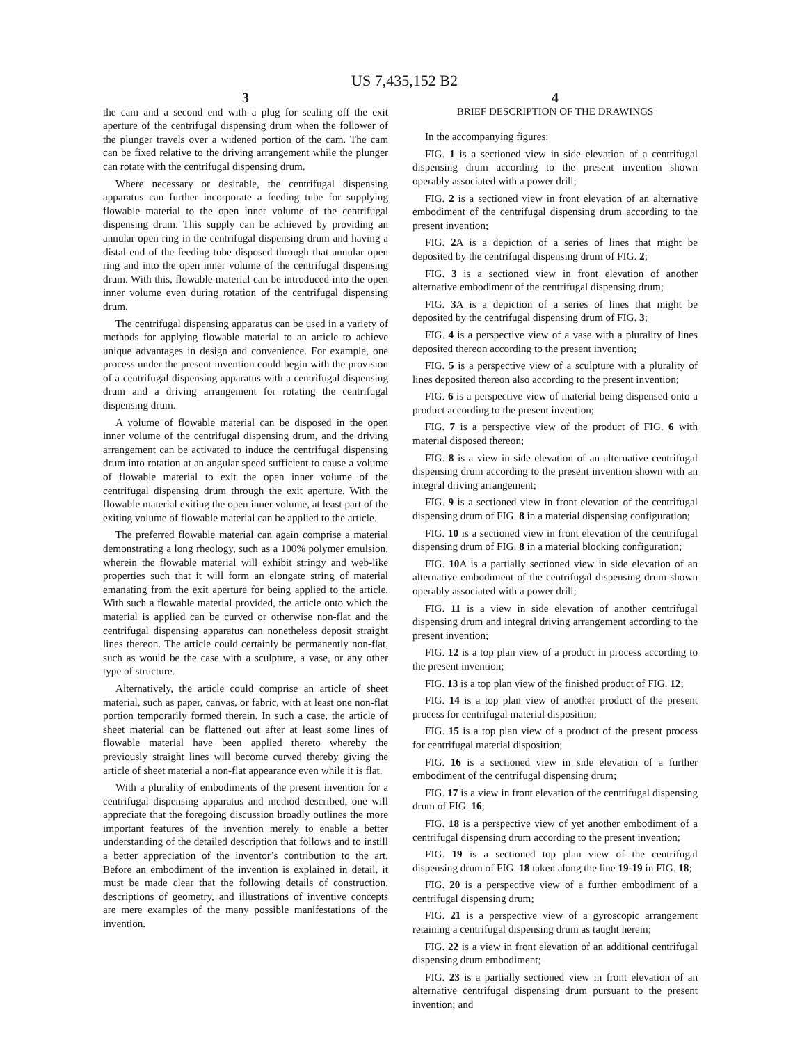US 7,435,152 B2
3
the cam and a second end with a plug for sealing off the exit aperture of the centrifugal dispensing drum when the follower of the plunger travels over a widened portion of the cam. The cam can be fixed relative to the driving arrangement while the plunger can rotate with the centrifugal dispensing drum.
Where necessary or desirable, the centrifugal dispensing apparatus can further incorporate a feeding tube for supplying flowable material to the open inner volume of the centrifugal dispensing drum. This supply can be achieved by providing an annular open ring in the centrifugal dispensing drum and having a distal end of the feeding tube disposed through that annular open ring and into the open inner volume of the centrifugal dispensing drum. With this, flowable material can be introduced into the open inner volume even during rotation of the centrifugal dispensing drum.
The centrifugal dispensing apparatus can be used in a variety of methods for applying flowable material to an article to achieve unique advantages in design and convenience. For example, one process under the present invention could begin with the provision of a centrifugal dispensing apparatus with a centrifugal dispensing drum and a driving arrangement for rotating the centrifugal dispensing drum.
A volume of flowable material can be disposed in the open inner volume of the centrifugal dispensing drum, and the driving arrangement can be activated to induce the centrifugal dispensing drum into rotation at an angular speed sufficient to cause a volume of flowable material to exit the open inner volume of the centrifugal dispensing drum through the exit aperture. With the flowable material exiting the open inner volume, at least part of the exiting volume of flowable material can be applied to the article.
The preferred flowable material can again comprise a material demonstrating a long rheology, such as a 100% polymer emulsion, wherein the flowable material will exhibit stringy and web-like properties such that it will form an elongate string of material emanating from the exit aperture for being applied to the article. With such a flowable material provided, the article onto which the material is applied can be curved or otherwise non-flat and the centrifugal dispensing apparatus can nonetheless deposit straight lines thereon. The article could certainly be permanently non-flat, such as would be the case with a sculpture, a vase, or any other type of structure.
Alternatively, the article could comprise an article of sheet material, such as paper, canvas, or fabric, with at least one non-flat portion temporarily formed therein. In such a case, the article of sheet material can be flattened out after at least some lines of flowable material have been applied thereto whereby the previously straight lines will become curved thereby giving the article of sheet material a non-flat appearance even while it is flat.
With a plurality of embodiments of the present invention for a centrifugal dispensing apparatus and method described, one will appreciate that the foregoing discussion broadly outlines the more important features of the invention merely to enable a better understanding of the detailed description that follows and to instill a better appreciation of the inventor’s contribution to the art. Before an embodiment of the invention is explained in detail, it must be made clear that the following details of construction, descriptions of geometry, and illustrations of inventive concepts are mere examples of the many possible manifestations of the invention.
4
BRIEF DESCRIPTION OF THE DRAWINGS
In the accompanying figures:
FIG. 1 is a sectioned view in side elevation of a centrifugal dispensing drum according to the present invention shown operably associated with a power drill;
FIG. 2 is a sectioned view in front elevation of an alternative embodiment of the centrifugal dispensing drum according to the present invention;
FIG. 2 A is a depiction of a series of lines that might be deposited by the centrifugal dispensing drum of FIG. 2;
FIG. 3 is a sectioned view in front elevation of another alternative embodiment of the centrifugal dispensing drum;
FIG. 3 A is a depiction of a series of lines that might be deposited by the centrifugal dispensing drum of FIG. 3;
FIG. 4 is a perspective view of a vase with a plurality of lines deposited thereon according to the present invention;
FIG. 5 is a perspective view of a sculpture with a plurality of lines deposited thereon also according to the present invention;
FIG. 6 is a perspective view of material being dispensed onto a product according to the present invention;
FIG. 7 is a perspective view of the product of FIG. 6 with material disposed thereon;
FIG. 8 is a view in side elevation of an alternative centrifugal dispensing drum according to the present invention shown with an integral driving arrangement;
FIG. 9 is a sectioned view in front elevation of the centrifugal dispensing drum of FIG. 8 in a material dispensing configuration;
FIG. 10 is a sectioned view in front elevation of the centrifugal dispensing drum of FIG. 8 in a material blocking configuration;
FIG. 10 A is a partially sectioned view in side elevation of an alternative embodiment of the centrifugal dispensing drum shown operably associated with a power drill;
FIG. 11 is a view in side elevation of another centrifugal dispensing drum and integral driving arrangement according to the present invention;
FIG. 12 is a top plan view of a product in process according to the present invention;
FIG. 13 is a top plan view of the finished product of FIG. 12;
FIG. 14 is a top plan view of another product of the present process for centrifugal material disposition;
FIG. 15 is a top plan view of a product of the present process for centrifugal material disposition;
FIG. 16 is a sectioned view in side elevation of a further embodiment of the centrifugal dispensing drum;
FIG. 17 is a view in front elevation of the centrifugal dispensing drum of FIG. 16;
FIG. 18 is a perspective view of yet another embodiment of a centrifugal dispensing drum according to the present invention;
FIG. 19 is a sectioned top plan view of the centrifugal dispensing drum of FIG. 18 taken along the line 19-19 in FIG. 18;
FIG. 20 is a perspective view of a further embodiment of a centrifugal dispensing drum;
FIG. 21 is a perspective view of a gyroscopic arrangement retaining a centrifugal dispensing drum as taught herein;
FIG. 22 is a view in front elevation of an additional centrifugal dispensing drum embodiment;
FIG. 23 is a partially sectioned view in front elevation of an alternative centrifugal dispensing drum pursuant to the present invention; and